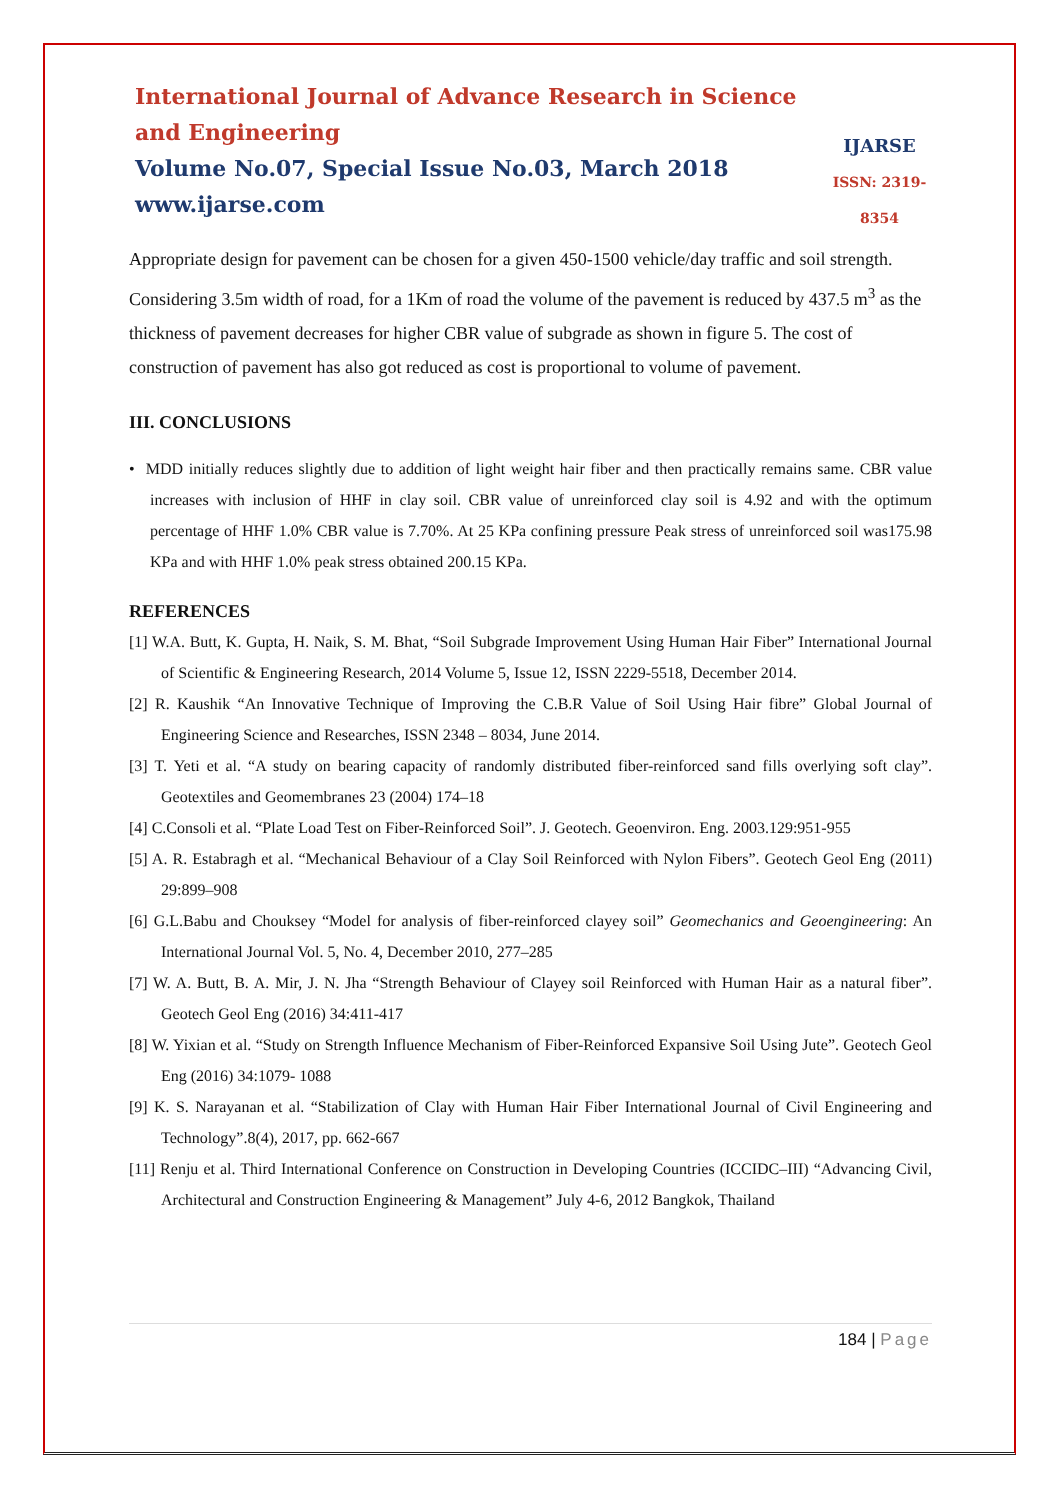International Journal of Advance Research in Science and Engineering
Volume No.07, Special Issue No.03, March 2018
www.ijarse.com
IJARSE
ISSN: 2319-8354
Appropriate design for pavement can be chosen for a given 450-1500 vehicle/day traffic and soil strength. Considering 3.5m width of road, for a 1Km of road the volume of the pavement is reduced by 437.5 m<sup>3</sup> as the thickness of pavement decreases for higher CBR value of subgrade as shown in figure 5. The cost of construction of pavement has also got reduced as cost is proportional to volume of pavement.
III. CONCLUSIONS
• MDD initially reduces slightly due to addition of light weight hair fiber and then practically remains same. CBR value increases with inclusion of HHF in clay soil. CBR value of unreinforced clay soil is 4.92 and with the optimum percentage of HHF 1.0% CBR value is 7.70%. At 25 KPa confining pressure Peak stress of unreinforced soil was175.98 KPa and with HHF 1.0% peak stress obtained 200.15 KPa.
REFERENCES
[1] W.A. Butt, K. Gupta, H. Naik, S. M. Bhat, “Soil Subgrade Improvement Using Human Hair Fiber” International Journal of Scientific & Engineering Research, 2014 Volume 5, Issue 12, ISSN 2229-5518, December 2014.
[2] R. Kaushik “An Innovative Technique of Improving the C.B.R Value of Soil Using Hair fibre” Global Journal of Engineering Science and Researches, ISSN 2348 – 8034, June 2014.
[3] T. Yeti et al. “A study on bearing capacity of randomly distributed fiber-reinforced sand fills overlying soft clay”. Geotextiles and Geomembranes 23 (2004) 174–18
[4] C.Consoli et al. “Plate Load Test on Fiber-Reinforced Soil”. J. Geotech. Geoenviron. Eng. 2003.129:951-955
[5] A. R. Estabragh et al. “Mechanical Behaviour of a Clay Soil Reinforced with Nylon Fibers”. Geotech Geol Eng (2011) 29:899–908
[6] G.L.Babu and Chouksey “Model for analysis of fiber-reinforced clayey soil” Geomechanics and Geoengineering: An International Journal Vol. 5, No. 4, December 2010, 277–285
[7] W. A. Butt, B. A. Mir, J. N. Jha “Strength Behaviour of Clayey soil Reinforced with Human Hair as a natural fiber”. Geotech Geol Eng (2016) 34:411-417
[8] W. Yixian et al. “Study on Strength Influence Mechanism of Fiber-Reinforced Expansive Soil Using Jute”. Geotech Geol Eng (2016) 34:1079- 1088
[9] K. S. Narayanan et al. “Stabilization of Clay with Human Hair Fiber International Journal of Civil Engineering and Technology”.8(4), 2017, pp. 662-667
[11] Renju et al. Third International Conference on Construction in Developing Countries (ICCIDC–III) “Advancing Civil, Architectural and Construction Engineering & Management” July 4-6, 2012 Bangkok, Thailand
184 | Page